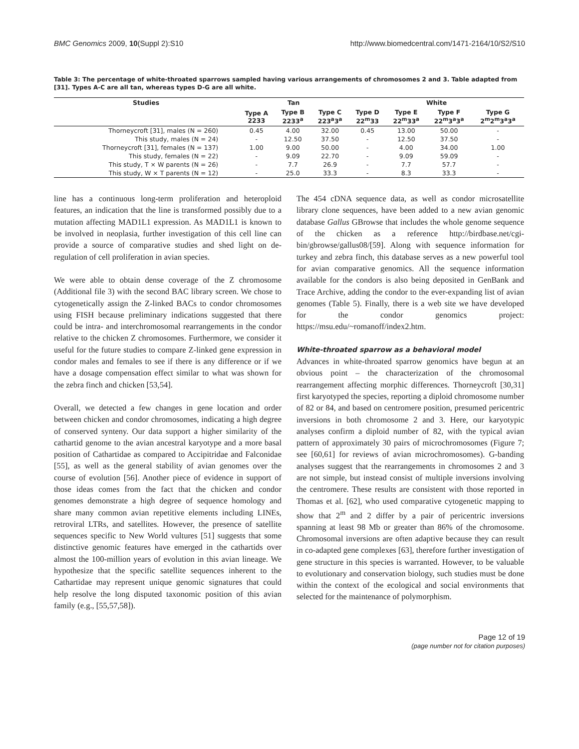BMC Genomics 2009, 10(Suppl 2):S10 http://www.biomedcentral.com/1471-2164/10/S2/S10
Table 3: The percentage of white-throated sparrows sampled having various arrangements of chromosomes 2 and 3. Table adapted from [31]. Types A-C are all tan, whereas types D-G are all white.
| Studies | Tan | | | White | | | |
| --- | --- | --- | --- | --- | --- | --- | --- |
| | Type A 2233 | Type B 2233<sup>a</sup> | Type C 223<sup>a</sup>3<sup>a</sup> | Type D 22<sup>m</sup>33 | Type E 22<sup>m</sup>33<sup>a</sup> | Type F 22<sup>m</sup>3<sup>a</sup>3<sup>a</sup> | Type G 2<sup>m</sup>2<sup>m</sup>3<sup>a</sup>3<sup>a</sup> |
| Thorneycroft [31], males (N = 260) | 0.45 | 4.00 | 32.00 | 0.45 | 13.00 | 50.00 | - |
| This study, males (N = 24) | - | 12.50 | 37.50 | - | 12.50 | 37.50 | - |
| Thorneycroft [31], females (N = 137) | 1.00 | 9.00 | 50.00 | - | 4.00 | 34.00 | 1.00 |
| This study, females (N = 22) | - | 9.09 | 22.70 | - | 9.09 | 59.09 | - |
| This study, T × W parents (N = 26) | - | 7.7 | 26.9 | - | 7.7 | 57.7 | - |
| This study, W × T parents (N = 12) | - | 25.0 | 33.3 | - | 8.3 | 33.3 | - |
line has a continuous long-term proliferation and heteroploid features, an indication that the line is transformed possibly due to a mutation affecting MAD1L1 expression. As MAD1L1 is known to be involved in neoplasia, further investigation of this cell line can provide a source of comparative studies and shed light on de-regulation of cell proliferation in avian species.
We were able to obtain dense coverage of the Z chromosome (Additional file 3) with the second BAC library screen. We chose to cytogenetically assign the Z-linked BACs to condor chromosomes using FISH because preliminary indications suggested that there could be intra- and interchromosomal rearrangements in the condor relative to the chicken Z chromosomes. Furthermore, we consider it useful for the future studies to compare Z-linked gene expression in condor males and females to see if there is any difference or if we have a dosage compensation effect similar to what was shown for the zebra finch and chicken [53,54].
Overall, we detected a few changes in gene location and order between chicken and condor chromosomes, indicating a high degree of conserved synteny. Our data support a higher similarity of the cathartid genome to the avian ancestral karyotype and a more basal position of Cathartidae as compared to Accipitridae and Falconidae [55], as well as the general stability of avian genomes over the course of evolution [56]. Another piece of evidence in support of those ideas comes from the fact that the chicken and condor genomes demonstrate a high degree of sequence homology and share many common avian repetitive elements including LINEs, retroviral LTRs, and satellites. However, the presence of satellite sequences specific to New World vultures [51] suggests that some distinctive genomic features have emerged in the cathartids over almost the 100-million years of evolution in this avian lineage. We hypothesize that the specific satellite sequences inherent to the Cathartidae may represent unique genomic signatures that could help resolve the long disputed taxonomic position of this avian family (e.g., [55,57,58]).
The 454 cDNA sequence data, as well as condor microsatellite library clone sequences, have been added to a new avian genomic database Gallus GBrowse that includes the whole genome sequence of the chicken as a reference http://birdbase.net/cgi-bin/gbrowse/gallus08/[59]. Along with sequence information for turkey and zebra finch, this database serves as a new powerful tool for avian comparative genomics. All the sequence information available for the condors is also being deposited in GenBank and Trace Archive, adding the condor to the ever-expanding list of avian genomes (Table 5). Finally, there is a web site we have developed for the condor genomics project: https://msu.edu/~romanoff/index2.htm.
White-throated sparrow as a behavioral model
Advances in white-throated sparrow genomics have begun at an obvious point – the characterization of the chromosomal rearrangement affecting morphic differences. Thorneycroft [30,31] first karyotyped the species, reporting a diploid chromosome number of 82 or 84, and based on centromere position, presumed pericentric inversions in both chromosome 2 and 3. Here, our karyotypic analyses confirm a diploid number of 82, with the typical avian pattern of approximately 30 pairs of microchromosomes (Figure 7; see [60,61] for reviews of avian microchromosomes). G-banding analyses suggest that the rearrangements in chromosomes 2 and 3 are not simple, but instead consist of multiple inversions involving the centromere. These results are consistent with those reported in Thomas et al. [62], who used comparative cytogenetic mapping to show that 2<sup>m</sup> and 2 differ by a pair of pericentric inversions spanning at least 98 Mb or greater than 86% of the chromosome. Chromosomal inversions are often adaptive because they can result in co-adapted gene complexes [63], therefore further investigation of gene structure in this species is warranted. However, to be valuable to evolutionary and conservation biology, such studies must be done within the context of the ecological and social environments that selected for the maintenance of polymorphism.
Page 12 of 19
(page number not for citation purposes)